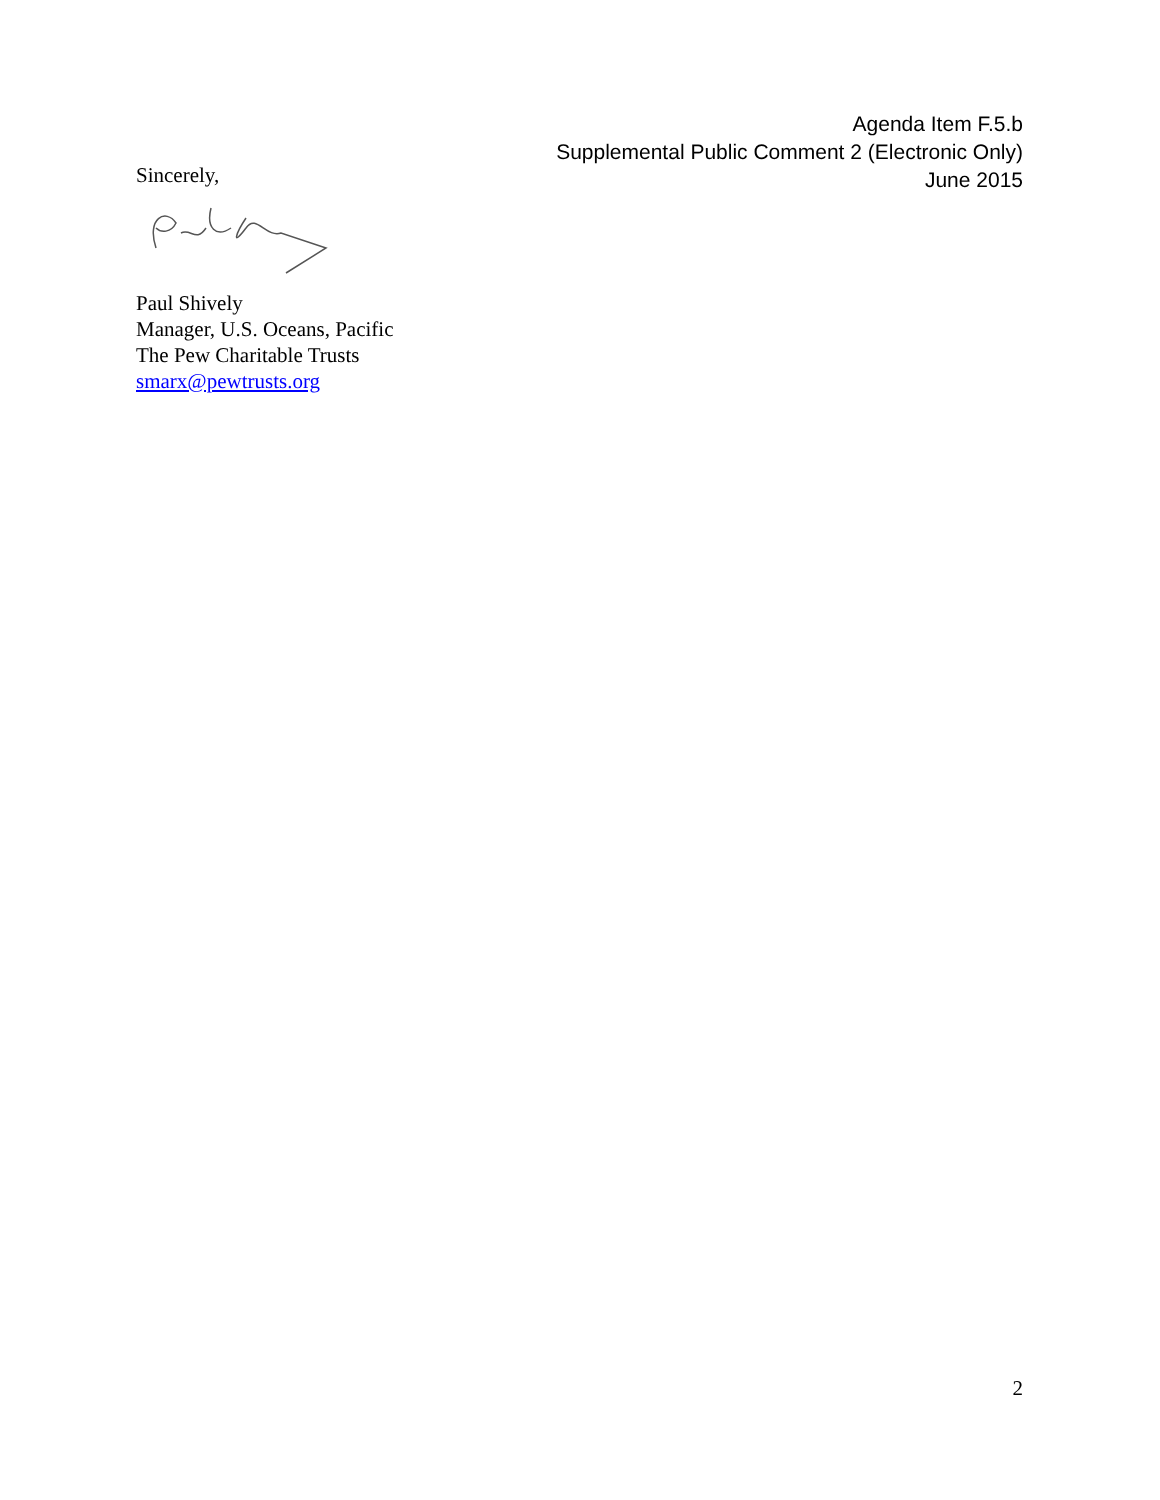Agenda Item F.5.b
Supplemental Public Comment 2 (Electronic Only)
June 2015
Sincerely,
Paul Shively
Manager, U.S. Oceans, Pacific
The Pew Charitable Trusts
smarx@pewtrusts.org
2